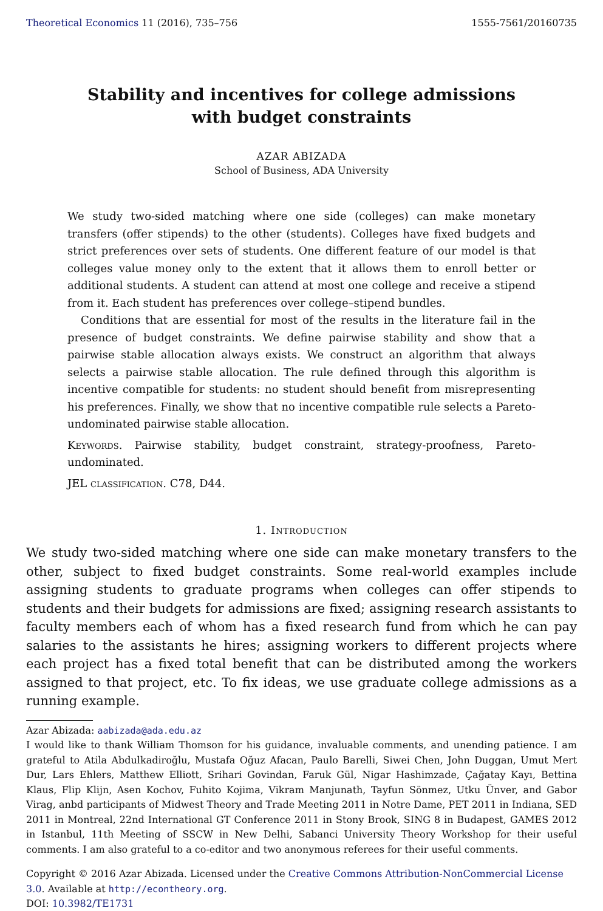Theoretical Economics 11 (2016), 735–756 1555-7561/20160735
Stability and incentives for college admissions
with budget constraints
AZAR ABIZADA
School of Business, ADA University
We study two-sided matching where one side (colleges) can make monetary transfers (offer stipends) to the other (students). Colleges have fixed budgets and strict preferences over sets of students. One different feature of our model is that colleges value money only to the extent that it allows them to enroll better or additional students. A student can attend at most one college and receive a stipend from it. Each student has preferences over college–stipend bundles.
Conditions that are essential for most of the results in the literature fail in the presence of budget constraints. We define pairwise stability and show that a pairwise stable allocation always exists. We construct an algorithm that always selects a pairwise stable allocation. The rule defined through this algorithm is incentive compatible for students: no student should benefit from misrepresenting his preferences. Finally, we show that no incentive compatible rule selects a Pareto-undominated pairwise stable allocation.
Keywords. Pairwise stability, budget constraint, strategy-proofness, Pareto-undominated.
JEL classification. C78, D44.
1. Introduction
We study two-sided matching where one side can make monetary transfers to the other, subject to fixed budget constraints. Some real-world examples include assigning students to graduate programs when colleges can offer stipends to students and their budgets for admissions are fixed; assigning research assistants to faculty members each of whom has a fixed research fund from which he can pay salaries to the assistants he hires; assigning workers to different projects where each project has a fixed total benefit that can be distributed among the workers assigned to that project, etc. To fix ideas, we use graduate college admissions as a running example.
Azar Abizada: aabizada@ada.edu.az
I would like to thank William Thomson for his guidance, invaluable comments, and unending patience. I am grateful to Atila Abdulkadiroğlu, Mustafa Oğuz Afacan, Paulo Barelli, Siwei Chen, John Duggan, Umut Mert Dur, Lars Ehlers, Matthew Elliott, Srihari Govindan, Faruk Gül, Nigar Hashimzade, Çağatay Kayı, Bettina Klaus, Flip Klijn, Asen Kochov, Fuhito Kojima, Vikram Manjunath, Tayfun Sönmez, Utku Ünver, and Gabor Virag, anbd participants of Midwest Theory and Trade Meeting 2011 in Notre Dame, PET 2011 in Indiana, SED 2011 in Montreal, 22nd International GT Conference 2011 in Stony Brook, SING 8 in Budapest, GAMES 2012 in Istanbul, 11th Meeting of SSCW in New Delhi, Sabanci University Theory Workshop for their useful comments. I am also grateful to a co-editor and two anonymous referees for their useful comments.
Copyright © 2016 Azar Abizada. Licensed under the Creative Commons Attribution-NonCommercial License 3.0. Available at http://econtheory.org.
DOI: 10.3982/TE1731